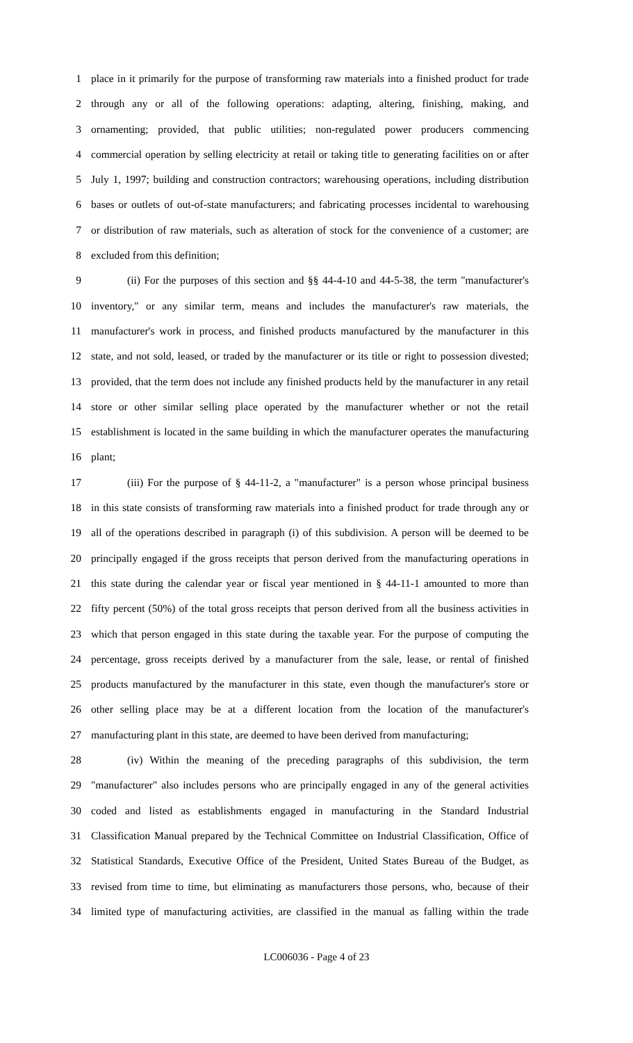1 place in it primarily for the purpose of transforming raw materials into a finished product for trade
2 through any or all of the following operations: adapting, altering, finishing, making, and
3 ornamenting; provided, that public utilities; non-regulated power producers commencing
4 commercial operation by selling electricity at retail or taking title to generating facilities on or after
5 July 1, 1997; building and construction contractors; warehousing operations, including distribution
6 bases or outlets of out-of-state manufacturers; and fabricating processes incidental to warehousing
7 or distribution of raw materials, such as alteration of stock for the convenience of a customer; are
8 excluded from this definition;
9 (ii) For the purposes of this section and §§ 44-4-10 and 44-5-38, the term "manufacturer's
10 inventory," or any similar term, means and includes the manufacturer's raw materials, the
11 manufacturer's work in process, and finished products manufactured by the manufacturer in this
12 state, and not sold, leased, or traded by the manufacturer or its title or right to possession divested;
13 provided, that the term does not include any finished products held by the manufacturer in any retail
14 store or other similar selling place operated by the manufacturer whether or not the retail
15 establishment is located in the same building in which the manufacturer operates the manufacturing
16 plant;
17 (iii) For the purpose of § 44-11-2, a "manufacturer" is a person whose principal business
18 in this state consists of transforming raw materials into a finished product for trade through any or
19 all of the operations described in paragraph (i) of this subdivision. A person will be deemed to be
20 principally engaged if the gross receipts that person derived from the manufacturing operations in
21 this state during the calendar year or fiscal year mentioned in § 44-11-1 amounted to more than
22 fifty percent (50%) of the total gross receipts that person derived from all the business activities in
23 which that person engaged in this state during the taxable year. For the purpose of computing the
24 percentage, gross receipts derived by a manufacturer from the sale, lease, or rental of finished
25 products manufactured by the manufacturer in this state, even though the manufacturer's store or
26 other selling place may be at a different location from the location of the manufacturer's
27 manufacturing plant in this state, are deemed to have been derived from manufacturing;
28 (iv) Within the meaning of the preceding paragraphs of this subdivision, the term
29 "manufacturer" also includes persons who are principally engaged in any of the general activities
30 coded and listed as establishments engaged in manufacturing in the Standard Industrial
31 Classification Manual prepared by the Technical Committee on Industrial Classification, Office of
32 Statistical Standards, Executive Office of the President, United States Bureau of the Budget, as
33 revised from time to time, but eliminating as manufacturers those persons, who, because of their
34 limited type of manufacturing activities, are classified in the manual as falling within the trade
LC006036 - Page 4 of 23